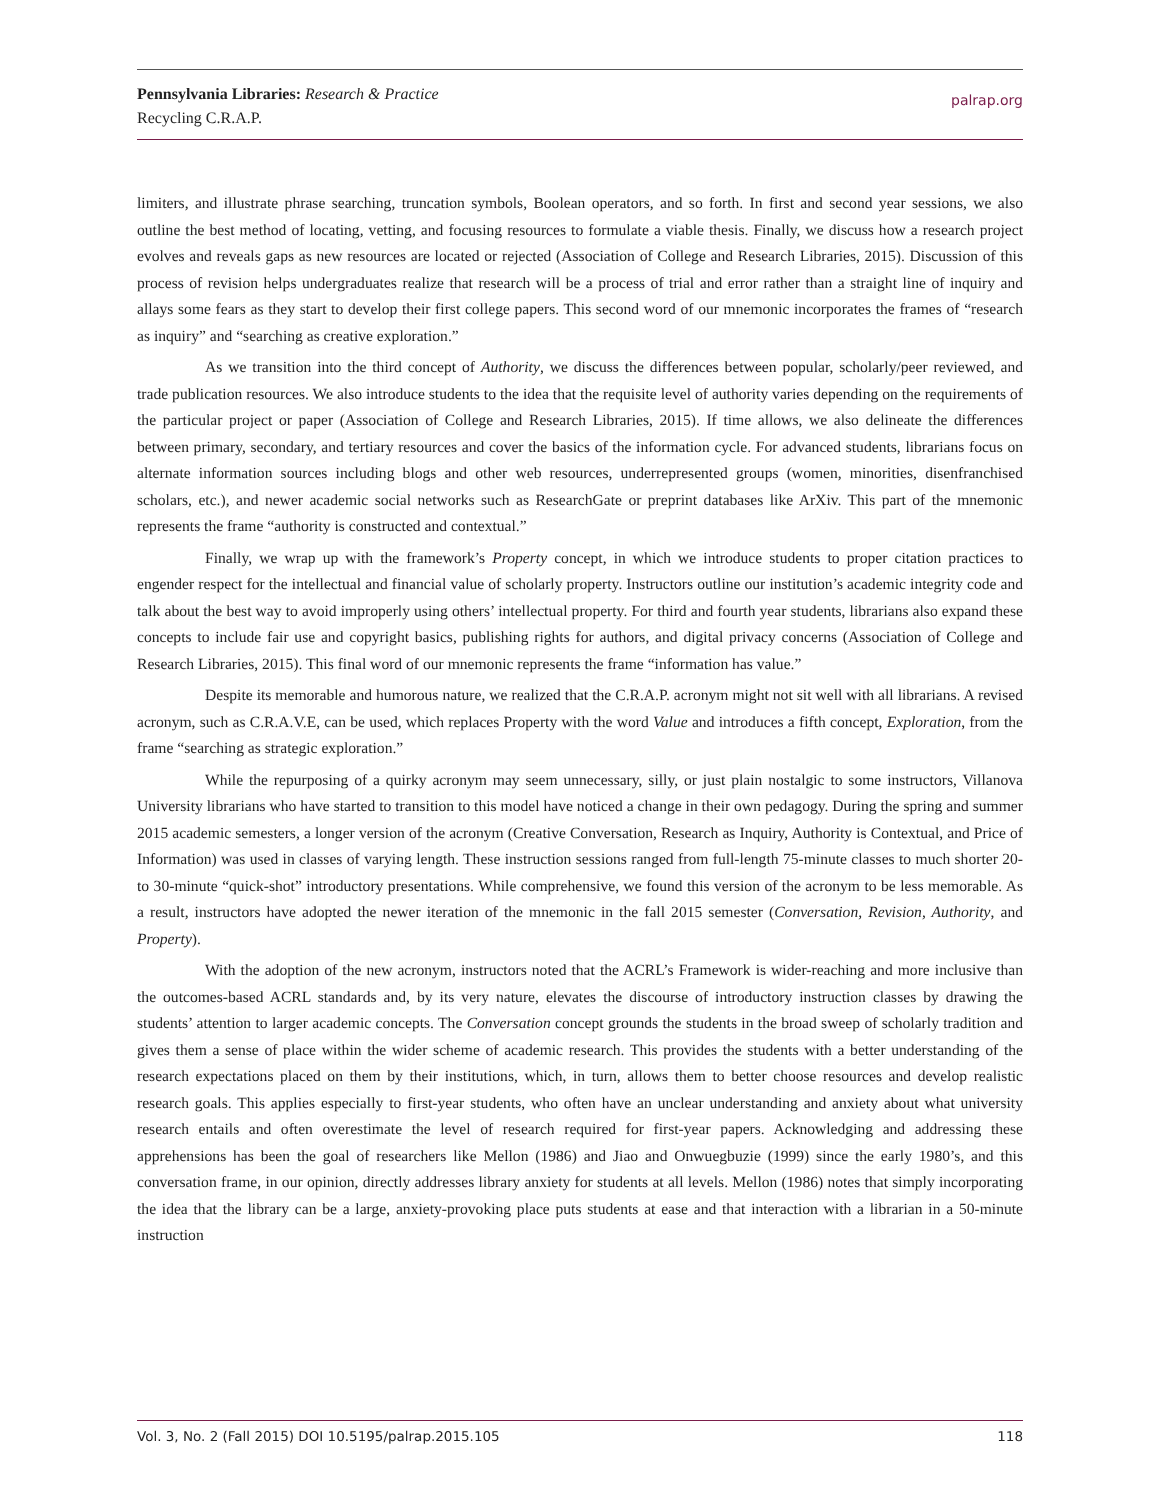Pennsylvania Libraries: Research & Practice
Recycling C.R.A.P.
palrap.org
limiters, and illustrate phrase searching, truncation symbols, Boolean operators, and so forth. In first and second year sessions, we also outline the best method of locating, vetting, and focusing resources to formulate a viable thesis. Finally, we discuss how a research project evolves and reveals gaps as new resources are located or rejected (Association of College and Research Libraries, 2015). Discussion of this process of revision helps undergraduates realize that research will be a process of trial and error rather than a straight line of inquiry and allays some fears as they start to develop their first college papers. This second word of our mnemonic incorporates the frames of “research as inquiry” and “searching as creative exploration.”
As we transition into the third concept of Authority, we discuss the differences between popular, scholarly/peer reviewed, and trade publication resources. We also introduce students to the idea that the requisite level of authority varies depending on the requirements of the particular project or paper (Association of College and Research Libraries, 2015). If time allows, we also delineate the differences between primary, secondary, and tertiary resources and cover the basics of the information cycle. For advanced students, librarians focus on alternate information sources including blogs and other web resources, underrepresented groups (women, minorities, disenfranchised scholars, etc.), and newer academic social networks such as ResearchGate or preprint databases like ArXiv. This part of the mnemonic represents the frame “authority is constructed and contextual.”
Finally, we wrap up with the framework’s Property concept, in which we introduce students to proper citation practices to engender respect for the intellectual and financial value of scholarly property. Instructors outline our institution’s academic integrity code and talk about the best way to avoid improperly using others’ intellectual property. For third and fourth year students, librarians also expand these concepts to include fair use and copyright basics, publishing rights for authors, and digital privacy concerns (Association of College and Research Libraries, 2015). This final word of our mnemonic represents the frame “information has value.”
Despite its memorable and humorous nature, we realized that the C.R.A.P. acronym might not sit well with all librarians. A revised acronym, such as C.R.A.V.E, can be used, which replaces Property with the word Value and introduces a fifth concept, Exploration, from the frame “searching as strategic exploration.”
While the repurposing of a quirky acronym may seem unnecessary, silly, or just plain nostalgic to some instructors, Villanova University librarians who have started to transition to this model have noticed a change in their own pedagogy. During the spring and summer 2015 academic semesters, a longer version of the acronym (Creative Conversation, Research as Inquiry, Authority is Contextual, and Price of Information) was used in classes of varying length. These instruction sessions ranged from full-length 75-minute classes to much shorter 20- to 30-minute “quick-shot” introductory presentations. While comprehensive, we found this version of the acronym to be less memorable. As a result, instructors have adopted the newer iteration of the mnemonic in the fall 2015 semester (Conversation, Revision, Authority, and Property).
With the adoption of the new acronym, instructors noted that the ACRL’s Framework is wider-reaching and more inclusive than the outcomes-based ACRL standards and, by its very nature, elevates the discourse of introductory instruction classes by drawing the students’ attention to larger academic concepts. The Conversation concept grounds the students in the broad sweep of scholarly tradition and gives them a sense of place within the wider scheme of academic research. This provides the students with a better understanding of the research expectations placed on them by their institutions, which, in turn, allows them to better choose resources and develop realistic research goals. This applies especially to first-year students, who often have an unclear understanding and anxiety about what university research entails and often overestimate the level of research required for first-year papers. Acknowledging and addressing these apprehensions has been the goal of researchers like Mellon (1986) and Jiao and Onwuegbuzie (1999) since the early 1980’s, and this conversation frame, in our opinion, directly addresses library anxiety for students at all levels. Mellon (1986) notes that simply incorporating the idea that the library can be a large, anxiety-provoking place puts students at ease and that interaction with a librarian in a 50-minute instruction
Vol. 3, No. 2 (Fall 2015) DOI 10.5195/palrap.2015.105 118